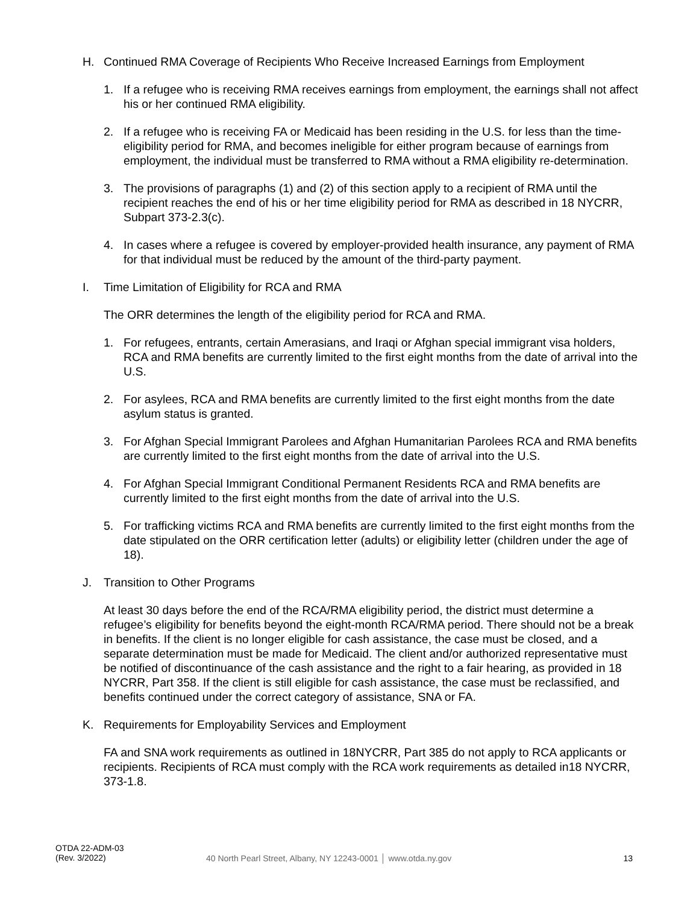H. Continued RMA Coverage of Recipients Who Receive Increased Earnings from Employment
1. If a refugee who is receiving RMA receives earnings from employment, the earnings shall not affect his or her continued RMA eligibility.
2. If a refugee who is receiving FA or Medicaid has been residing in the U.S. for less than the time-eligibility period for RMA, and becomes ineligible for either program because of earnings from employment, the individual must be transferred to RMA without a RMA eligibility re-determination.
3. The provisions of paragraphs (1) and (2) of this section apply to a recipient of RMA until the recipient reaches the end of his or her time eligibility period for RMA as described in 18 NYCRR, Subpart 373-2.3(c).
4. In cases where a refugee is covered by employer-provided health insurance, any payment of RMA for that individual must be reduced by the amount of the third-party payment.
I. Time Limitation of Eligibility for RCA and RMA
The ORR determines the length of the eligibility period for RCA and RMA.
1. For refugees, entrants, certain Amerasians, and Iraqi or Afghan special immigrant visa holders, RCA and RMA benefits are currently limited to the first eight months from the date of arrival into the U.S.
2. For asylees, RCA and RMA benefits are currently limited to the first eight months from the date asylum status is granted.
3. For Afghan Special Immigrant Parolees and Afghan Humanitarian Parolees RCA and RMA benefits are currently limited to the first eight months from the date of arrival into the U.S.
4. For Afghan Special Immigrant Conditional Permanent Residents RCA and RMA benefits are currently limited to the first eight months from the date of arrival into the U.S.
5. For trafficking victims RCA and RMA benefits are currently limited to the first eight months from the date stipulated on the ORR certification letter (adults) or eligibility letter (children under the age of 18).
J. Transition to Other Programs
At least 30 days before the end of the RCA/RMA eligibility period, the district must determine a refugee’s eligibility for benefits beyond the eight-month RCA/RMA period. There should not be a break in benefits. If the client is no longer eligible for cash assistance, the case must be closed, and a separate determination must be made for Medicaid. The client and/or authorized representative must be notified of discontinuance of the cash assistance and the right to a fair hearing, as provided in 18 NYCRR, Part 358. If the client is still eligible for cash assistance, the case must be reclassified, and benefits continued under the correct category of assistance, SNA or FA.
K. Requirements for Employability Services and Employment
FA and SNA work requirements as outlined in 18NYCRR, Part 385 do not apply to RCA applicants or recipients. Recipients of RCA must comply with the RCA work requirements as detailed in18 NYCRR, 373-1.8.
OTDA 22-ADM-03
(Rev. 3/2022)
40 North Pearl Street, Albany, NY 12243-0001 │ www.otda.ny.gov
13